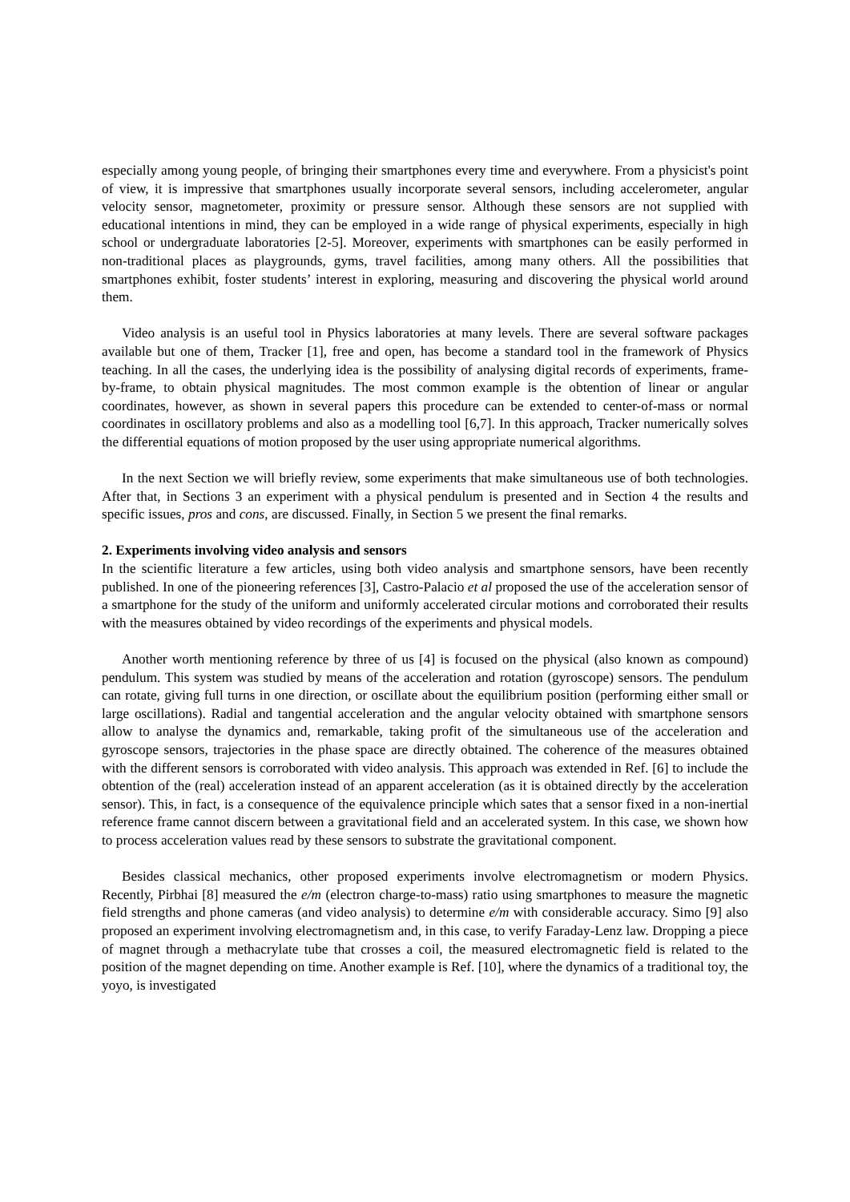especially among young people, of bringing their smartphones every time and everywhere. From a physicist's point of view, it is impressive that smartphones usually incorporate several sensors, including accelerometer, angular velocity sensor, magnetometer, proximity or pressure sensor. Although these sensors are not supplied with educational intentions in mind, they can be employed in a wide range of physical experiments, especially in high school or undergraduate laboratories [2-5]. Moreover, experiments with smartphones can be easily performed in non-traditional places as playgrounds, gyms, travel facilities, among many others. All the possibilities that smartphones exhibit, foster students’ interest in exploring, measuring and discovering the physical world around them.
Video analysis is an useful tool in Physics laboratories at many levels. There are several software packages available but one of them, Tracker [1], free and open, has become a standard tool in the framework of Physics teaching. In all the cases, the underlying idea is the possibility of analysing digital records of experiments, frame-by-frame, to obtain physical magnitudes. The most common example is the obtention of linear or angular coordinates, however, as shown in several papers this procedure can be extended to center-of-mass or normal coordinates in oscillatory problems and also as a modelling tool [6,7]. In this approach, Tracker numerically solves the differential equations of motion proposed by the user using appropriate numerical algorithms.
In the next Section we will briefly review, some experiments that make simultaneous use of both technologies. After that, in Sections 3 an experiment with a physical pendulum is presented and in Section 4 the results and specific issues, pros and cons, are discussed. Finally, in Section 5 we present the final remarks.
2. Experiments involving video analysis and sensors
In the scientific literature a few articles, using both video analysis and smartphone sensors, have been recently published. In one of the pioneering references [3], Castro-Palacio et al proposed the use of the acceleration sensor of a smartphone for the study of the uniform and uniformly accelerated circular motions and corroborated their results with the measures obtained by video recordings of the experiments and physical models.
Another worth mentioning reference by three of us [4] is focused on the physical (also known as compound) pendulum. This system was studied by means of the acceleration and rotation (gyroscope) sensors. The pendulum can rotate, giving full turns in one direction, or oscillate about the equilibrium position (performing either small or large oscillations). Radial and tangential acceleration and the angular velocity obtained with smartphone sensors allow to analyse the dynamics and, remarkable, taking profit of the simultaneous use of the acceleration and gyroscope sensors, trajectories in the phase space are directly obtained. The coherence of the measures obtained with the different sensors is corroborated with video analysis. This approach was extended in Ref. [6] to include the obtention of the (real) acceleration instead of an apparent acceleration (as it is obtained directly by the acceleration sensor). This, in fact, is a consequence of the equivalence principle which sates that a sensor fixed in a non-inertial reference frame cannot discern between a gravitational field and an accelerated system. In this case, we shown how to process acceleration values read by these sensors to substrate the gravitational component.
Besides classical mechanics, other proposed experiments involve electromagnetism or modern Physics. Recently, Pirbhai [8] measured the e/m (electron charge-to-mass) ratio using smartphones to measure the magnetic field strengths and phone cameras (and video analysis) to determine e/m with considerable accuracy. Simo [9] also proposed an experiment involving electromagnetism and, in this case, to verify Faraday-Lenz law. Dropping a piece of magnet through a methacrylate tube that crosses a coil, the measured electromagnetic field is related to the position of the magnet depending on time. Another example is Ref. [10], where the dynamics of a traditional toy, the yoyo, is investigated